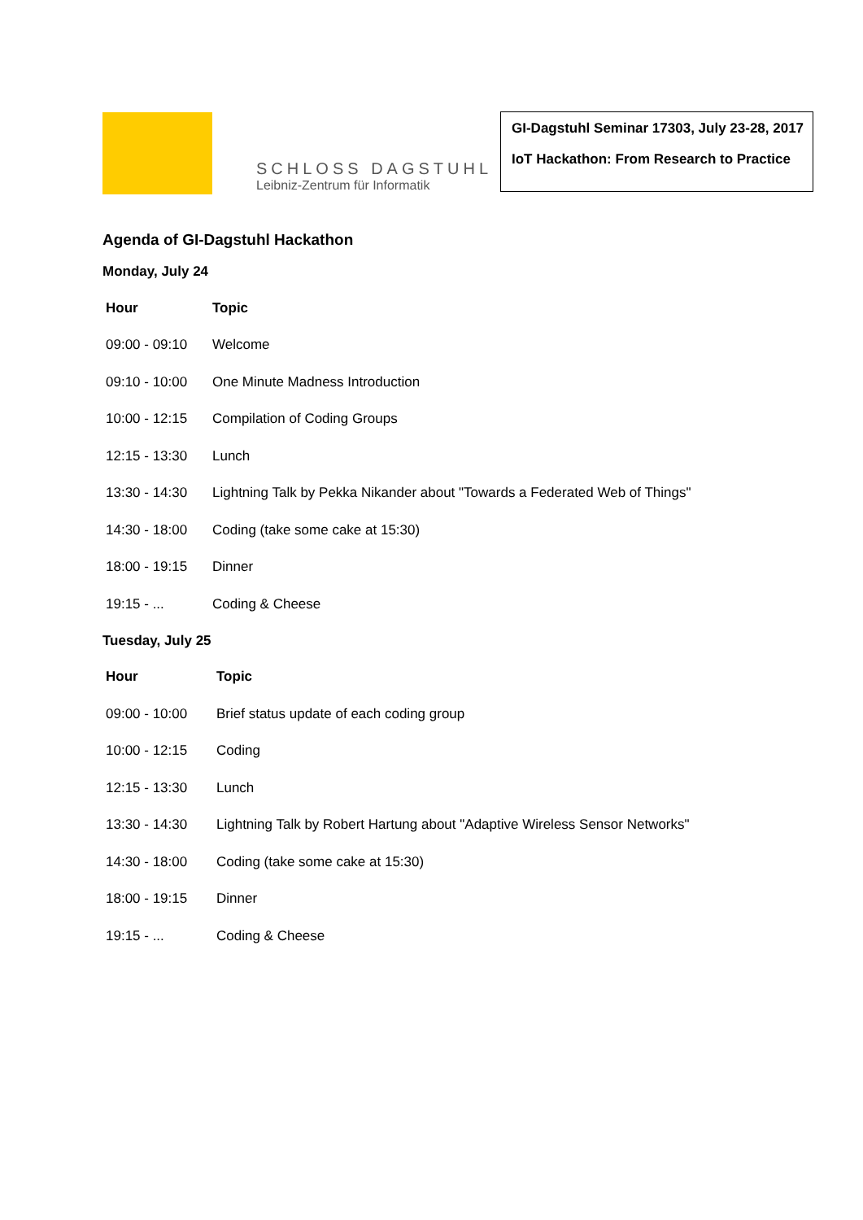SCHLOSS DAGSTUHL
Leibniz-Zentrum für Informatik
GI-Dagstuhl Seminar 17303, July 23-28, 2017
IoT Hackathon: From Research to Practice
Agenda of GI-Dagstuhl Hackathon
Monday, July 24
| Hour | Topic |
| --- | --- |
| 09:00 - 09:10 | Welcome |
| 09:10 - 10:00 | One Minute Madness Introduction |
| 10:00 - 12:15 | Compilation of Coding Groups |
| 12:15 - 13:30 | Lunch |
| 13:30 - 14:30 | Lightning Talk by Pekka Nikander about "Towards a Federated Web of Things" |
| 14:30 - 18:00 | Coding (take some cake at 15:30) |
| 18:00 - 19:15 | Dinner |
| 19:15 - ... | Coding & Cheese |
Tuesday, July 25
| Hour | Topic |
| --- | --- |
| 09:00 - 10:00 | Brief status update of each coding group |
| 10:00 - 12:15 | Coding |
| 12:15 - 13:30 | Lunch |
| 13:30 - 14:30 | Lightning Talk by Robert Hartung about "Adaptive Wireless Sensor Networks" |
| 14:30 - 18:00 | Coding (take some cake at 15:30) |
| 18:00 - 19:15 | Dinner |
| 19:15 - ... | Coding & Cheese |